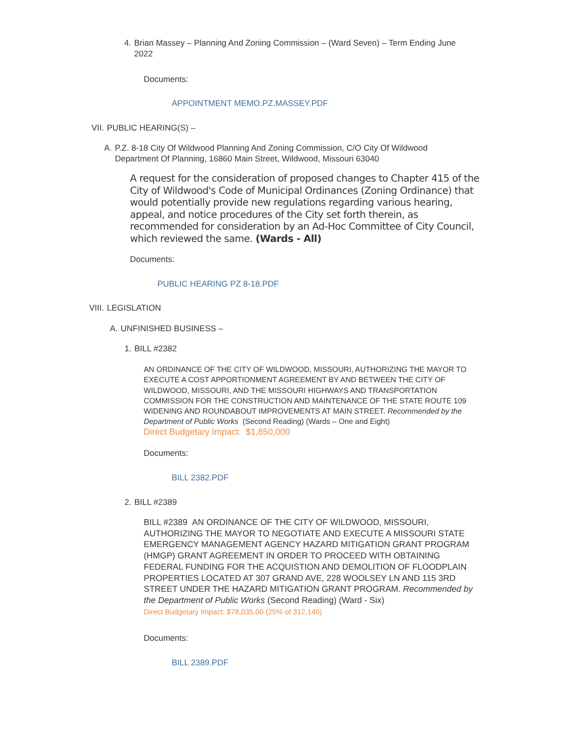4. Brian Massey – Planning And Zoning Commission – (Ward Seven) – Term Ending June 2022
Documents:
APPOINTMENT MEMO.PZ.MASSEY.PDF
VII. PUBLIC HEARING(S) –
A. P.Z. 8-18 City Of Wildwood Planning And Zoning Commission, C/O City Of Wildwood Department Of Planning, 16860 Main Street, Wildwood, Missouri 63040
A request for the consideration of proposed changes to Chapter 415 of the City of Wildwood's Code of Municipal Ordinances (Zoning Ordinance) that would potentially provide new regulations regarding various hearing, appeal, and notice procedures of the City set forth therein, as recommended for consideration by an Ad-Hoc Committee of City Council, which reviewed the same. (Wards - All)
Documents:
PUBLIC HEARING PZ 8-18.PDF
VIII. LEGISLATION
A. UNFINISHED BUSINESS –
1. BILL #2382
AN ORDINANCE OF THE CITY OF WILDWOOD, MISSOURI, AUTHORIZING THE MAYOR TO EXECUTE A COST APPORTIONMENT AGREEMENT BY AND BETWEEN THE CITY OF WILDWOOD, MISSOURI, AND THE MISSOURI HIGHWAYS AND TRANSPORTATION COMMISSION FOR THE CONSTRUCTION AND MAINTENANCE OF THE STATE ROUTE 109 WIDENING AND ROUNDABOUT IMPROVEMENTS AT MAIN STREET. Recommended by the Department of Public Works (Second Reading) (Wards – One and Eight)
Direct Budgetary Impact: $1,850,000
Documents:
BILL 2382.PDF
2. BILL #2389
BILL #2389 AN ORDINANCE OF THE CITY OF WILDWOOD, MISSOURI, AUTHORIZING THE MAYOR TO NEGOTIATE AND EXECUTE A MISSOURI STATE EMERGENCY MANAGEMENT AGENCY HAZARD MITIGATION GRANT PROGRAM (HMGP) GRANT AGREEMENT IN ORDER TO PROCEED WITH OBTAINING FEDERAL FUNDING FOR THE ACQUISTION AND DEMOLITION OF FLOODPLAIN PROPERTIES LOCATED AT 307 GRAND AVE, 228 WOOLSEY LN AND 115 3RD STREET UNDER THE HAZARD MITIGATION GRANT PROGRAM. Recommended by the Department of Public Works (Second Reading) (Ward - Six)
Direct Budgetary Impact: $78,035.00 (25% of 312,140)
Documents:
BILL 2389.PDF